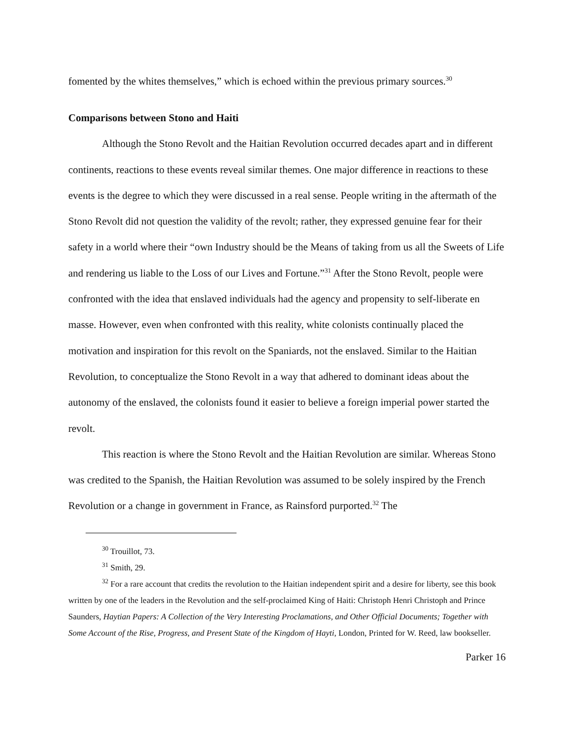fomented by the whites themselves,” which is echoed within the previous primary sources.<sup>30</sup>
Comparisons between Stono and Haiti
Although the Stono Revolt and the Haitian Revolution occurred decades apart and in different continents, reactions to these events reveal similar themes. One major difference in reactions to these events is the degree to which they were discussed in a real sense. People writing in the aftermath of the Stono Revolt did not question the validity of the revolt; rather, they expressed genuine fear for their safety in a world where their “own Industry should be the Means of taking from us all the Sweets of Life and rendering us liable to the Loss of our Lives and Fortune.”<sup>31</sup> After the Stono Revolt, people were confronted with the idea that enslaved individuals had the agency and propensity to self-liberate en masse. However, even when confronted with this reality, white colonists continually placed the motivation and inspiration for this revolt on the Spaniards, not the enslaved. Similar to the Haitian Revolution, to conceptualize the Stono Revolt in a way that adhered to dominant ideas about the autonomy of the enslaved, the colonists found it easier to believe a foreign imperial power started the revolt.
This reaction is where the Stono Revolt and the Haitian Revolution are similar. Whereas Stono was credited to the Spanish, the Haitian Revolution was assumed to be solely inspired by the French Revolution or a change in government in France, as Rainsford purported.<sup>32</sup> The
<sup>30</sup> Trouillot, 73.
<sup>31</sup> Smith, 29.
<sup>32</sup> For a rare account that credits the revolution to the Haitian independent spirit and a desire for liberty, see this book written by one of the leaders in the Revolution and the self-proclaimed King of Haiti: Christoph Henri Christoph and Prince Saunders, Haytian Papers: A Collection of the Very Interesting Proclamations, and Other Official Documents; Together with Some Account of the Rise, Progress, and Present State of the Kingdom of Hayti, London, Printed for W. Reed, law bookseller.
Parker 16